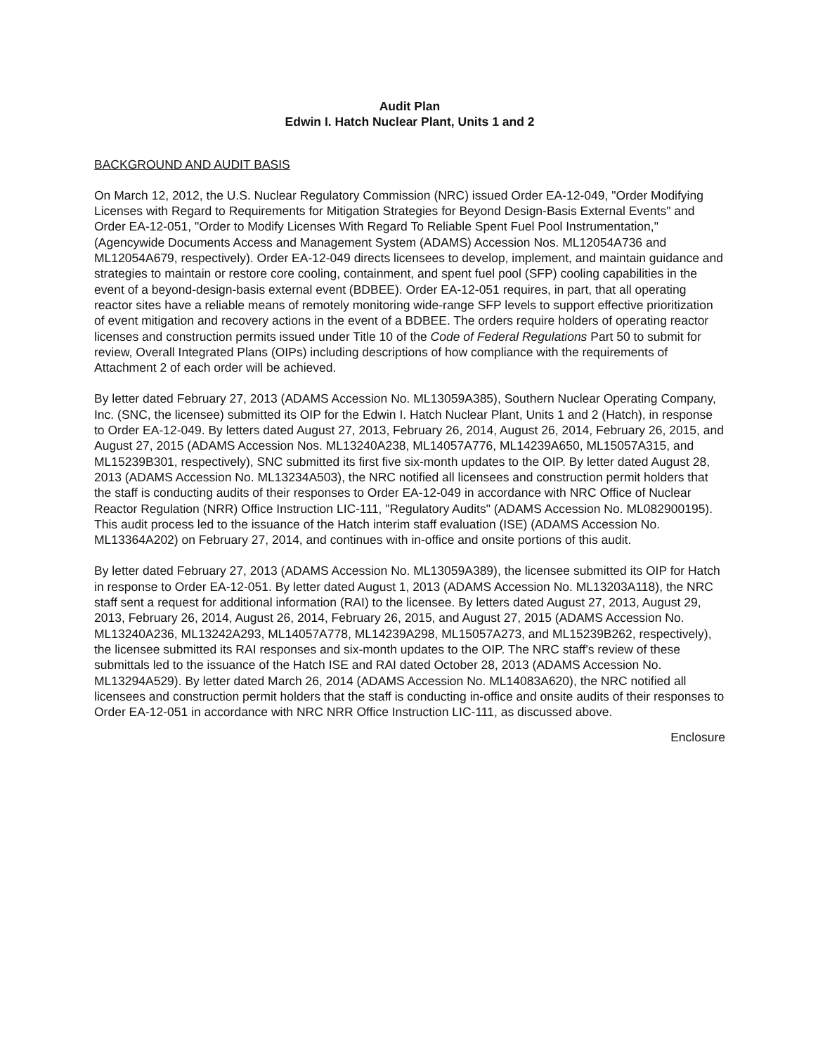Audit Plan
Edwin I. Hatch Nuclear Plant, Units 1 and 2
BACKGROUND AND AUDIT BASIS
On March 12, 2012, the U.S. Nuclear Regulatory Commission (NRC) issued Order EA-12-049, "Order Modifying Licenses with Regard to Requirements for Mitigation Strategies for Beyond Design-Basis External Events" and Order EA-12-051, "Order to Modify Licenses With Regard To Reliable Spent Fuel Pool Instrumentation," (Agencywide Documents Access and Management System (ADAMS) Accession Nos. ML12054A736 and ML12054A679, respectively). Order EA-12-049 directs licensees to develop, implement, and maintain guidance and strategies to maintain or restore core cooling, containment, and spent fuel pool (SFP) cooling capabilities in the event of a beyond-design-basis external event (BDBEE). Order EA-12-051 requires, in part, that all operating reactor sites have a reliable means of remotely monitoring wide-range SFP levels to support effective prioritization of event mitigation and recovery actions in the event of a BDBEE. The orders require holders of operating reactor licenses and construction permits issued under Title 10 of the Code of Federal Regulations Part 50 to submit for review, Overall Integrated Plans (OIPs) including descriptions of how compliance with the requirements of Attachment 2 of each order will be achieved.
By letter dated February 27, 2013 (ADAMS Accession No. ML13059A385), Southern Nuclear Operating Company, Inc. (SNC, the licensee) submitted its OIP for the Edwin I. Hatch Nuclear Plant, Units 1 and 2 (Hatch), in response to Order EA-12-049. By letters dated August 27, 2013, February 26, 2014, August 26, 2014, February 26, 2015, and August 27, 2015 (ADAMS Accession Nos. ML13240A238, ML14057A776, ML14239A650, ML15057A315, and ML15239B301, respectively), SNC submitted its first five six-month updates to the OIP. By letter dated August 28, 2013 (ADAMS Accession No. ML13234A503), the NRC notified all licensees and construction permit holders that the staff is conducting audits of their responses to Order EA-12-049 in accordance with NRC Office of Nuclear Reactor Regulation (NRR) Office Instruction LIC-111, "Regulatory Audits" (ADAMS Accession No. ML082900195). This audit process led to the issuance of the Hatch interim staff evaluation (ISE) (ADAMS Accession No. ML13364A202) on February 27, 2014, and continues with in-office and onsite portions of this audit.
By letter dated February 27, 2013 (ADAMS Accession No. ML13059A389), the licensee submitted its OIP for Hatch in response to Order EA-12-051. By letter dated August 1, 2013 (ADAMS Accession No. ML13203A118), the NRC staff sent a request for additional information (RAI) to the licensee. By letters dated August 27, 2013, August 29, 2013, February 26, 2014, August 26, 2014, February 26, 2015, and August 27, 2015 (ADAMS Accession No. ML13240A236, ML13242A293, ML14057A778, ML14239A298, ML15057A273, and ML15239B262, respectively), the licensee submitted its RAI responses and six-month updates to the OIP. The NRC staff's review of these submittals led to the issuance of the Hatch ISE and RAI dated October 28, 2013 (ADAMS Accession No. ML13294A529). By letter dated March 26, 2014 (ADAMS Accession No. ML14083A620), the NRC notified all licensees and construction permit holders that the staff is conducting in-office and onsite audits of their responses to Order EA-12-051 in accordance with NRC NRR Office Instruction LIC-111, as discussed above.
Enclosure